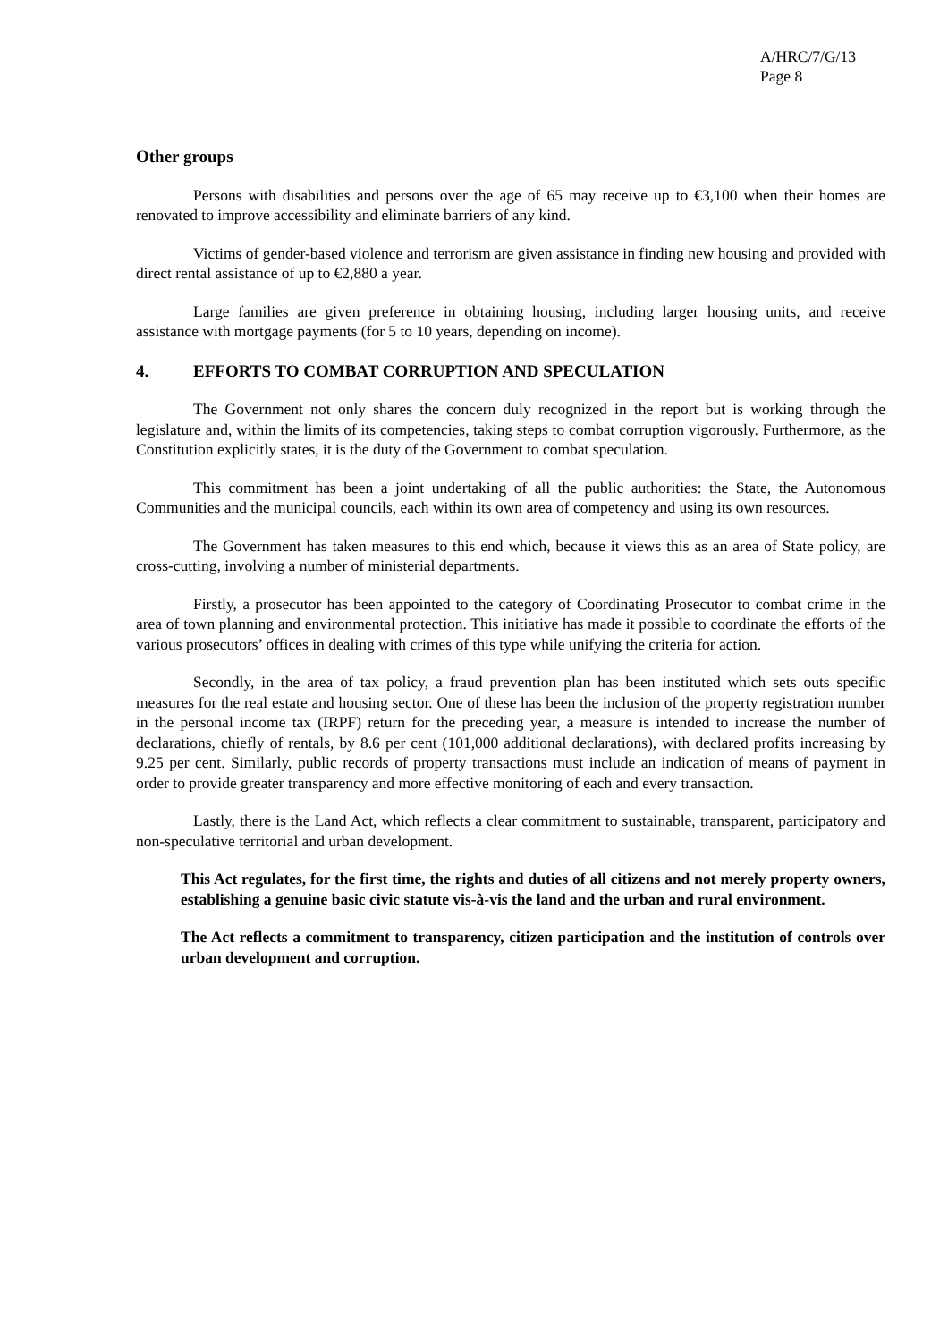A/HRC/7/G/13
Page 8
Other groups
Persons with disabilities and persons over the age of 65 may receive up to €3,100 when their homes are renovated to improve accessibility and eliminate barriers of any kind.
Victims of gender-based violence and terrorism are given assistance in finding new housing and provided with direct rental assistance of up to €2,880 a year.
Large families are given preference in obtaining housing, including larger housing units, and receive assistance with mortgage payments (for 5 to 10 years, depending on income).
4. EFFORTS TO COMBAT CORRUPTION AND SPECULATION
The Government not only shares the concern duly recognized in the report but is working through the legislature and, within the limits of its competencies, taking steps to combat corruption vigorously. Furthermore, as the Constitution explicitly states, it is the duty of the Government to combat speculation.
This commitment has been a joint undertaking of all the public authorities: the State, the Autonomous Communities and the municipal councils, each within its own area of competency and using its own resources.
The Government has taken measures to this end which, because it views this as an area of State policy, are cross-cutting, involving a number of ministerial departments.
Firstly, a prosecutor has been appointed to the category of Coordinating Prosecutor to combat crime in the area of town planning and environmental protection. This initiative has made it possible to coordinate the efforts of the various prosecutors’ offices in dealing with crimes of this type while unifying the criteria for action.
Secondly, in the area of tax policy, a fraud prevention plan has been instituted which sets outs specific measures for the real estate and housing sector. One of these has been the inclusion of the property registration number in the personal income tax (IRPF) return for the preceding year, a measure is intended to increase the number of declarations, chiefly of rentals, by 8.6 per cent (101,000 additional declarations), with declared profits increasing by 9.25 per cent. Similarly, public records of property transactions must include an indication of means of payment in order to provide greater transparency and more effective monitoring of each and every transaction.
Lastly, there is the Land Act, which reflects a clear commitment to sustainable, transparent, participatory and non-speculative territorial and urban development.
This Act regulates, for the first time, the rights and duties of all citizens and not merely property owners, establishing a genuine basic civic statute vis-à-vis the land and the urban and rural environment.
The Act reflects a commitment to transparency, citizen participation and the institution of controls over urban development and corruption.